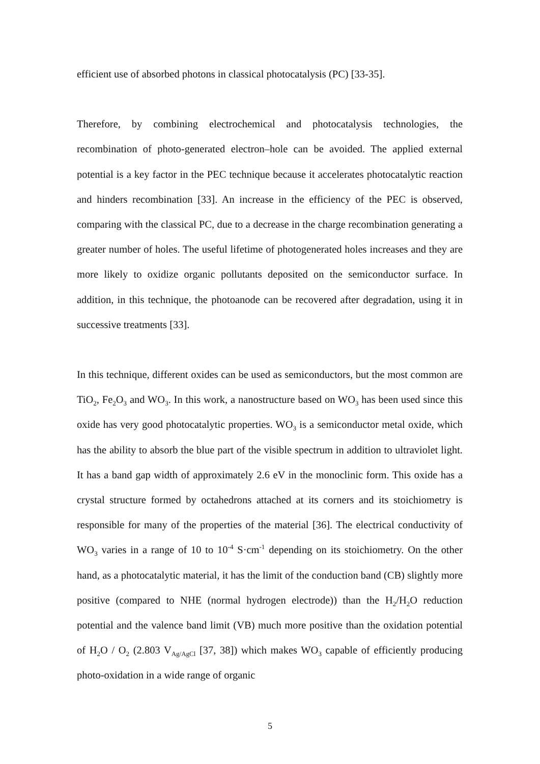efficient use of absorbed photons in classical photocatalysis (PC) [33-35].
Therefore, by combining electrochemical and photocatalysis technologies, the recombination of photo-generated electron–hole can be avoided. The applied external potential is a key factor in the PEC technique because it accelerates photocatalytic reaction and hinders recombination [33]. An increase in the efficiency of the PEC is observed, comparing with the classical PC, due to a decrease in the charge recombination generating a greater number of holes. The useful lifetime of photogenerated holes increases and they are more likely to oxidize organic pollutants deposited on the semiconductor surface. In addition, in this technique, the photoanode can be recovered after degradation, using it in successive treatments [33].
In this technique, different oxides can be used as semiconductors, but the most common are TiO<sub>2</sub>, Fe<sub>2</sub>O<sub>3</sub> and WO<sub>3</sub>. In this work, a nanostructure based on WO<sub>3</sub> has been used since this oxide has very good photocatalytic properties. WO<sub>3</sub> is a semiconductor metal oxide, which has the ability to absorb the blue part of the visible spectrum in addition to ultraviolet light. It has a band gap width of approximately 2.6 eV in the monoclinic form. This oxide has a crystal structure formed by octahedrons attached at its corners and its stoichiometry is responsible for many of the properties of the material [36]. The electrical conductivity of WO<sub>3</sub> varies in a range of 10 to 10<sup>-4</sup> S·cm<sup>-1</sup> depending on its stoichiometry. On the other hand, as a photocatalytic material, it has the limit of the conduction band (CB) slightly more positive (compared to NHE (normal hydrogen electrode)) than the H<sub>2</sub>/H<sub>2</sub>O reduction potential and the valence band limit (VB) much more positive than the oxidation potential of H<sub>2</sub>O / O<sub>2</sub> (2.803 V<sub>Ag/AgCl</sub> [37, 38]) which makes WO<sub>3</sub> capable of efficiently producing photo-oxidation in a wide range of organic
5